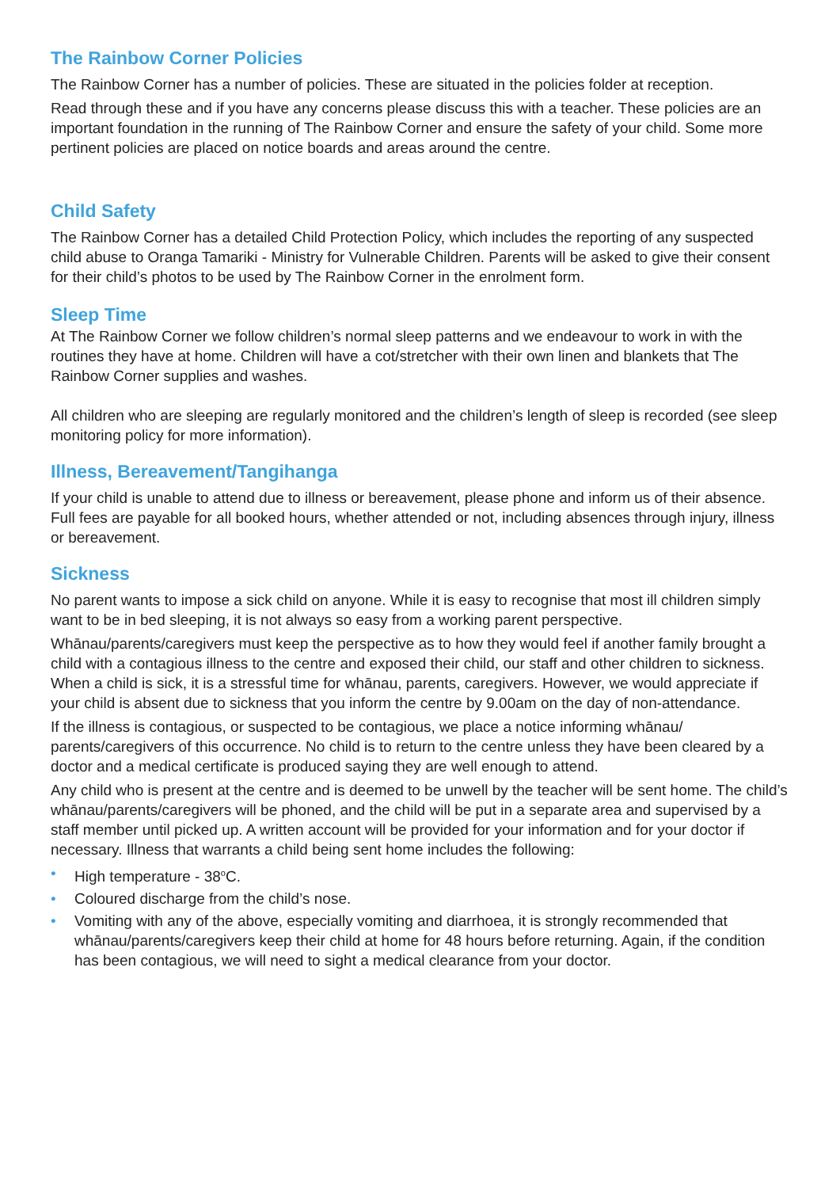The Rainbow Corner Policies
The Rainbow Corner has a number of policies. These are situated in the policies folder at reception.
Read through these and if you have any concerns please discuss this with a teacher. These policies are an important foundation in the running of The Rainbow Corner and ensure the safety of your child. Some more pertinent policies are placed on notice boards and areas around the centre.
Child Safety
The Rainbow Corner has a detailed Child Protection Policy, which includes the reporting of any suspected child abuse to Oranga Tamariki - Ministry for Vulnerable Children. Parents will be asked to give their consent for their child’s photos to be used by The Rainbow Corner in the enrolment form.
Sleep Time
At The Rainbow Corner we follow children’s normal sleep patterns and we endeavour to work in with the routines they have at home. Children will have a cot/stretcher with their own linen and blankets that The Rainbow Corner supplies and washes.
All children who are sleeping are regularly monitored and the children’s length of sleep is recorded (see sleep monitoring policy for more information).
Illness, Bereavement/Tangihanga
If your child is unable to attend due to illness or bereavement, please phone and inform us of their absence. Full fees are payable for all booked hours, whether attended or not, including absences through injury, illness or bereavement.
Sickness
No parent wants to impose a sick child on anyone. While it is easy to recognise that most ill children simply want to be in bed sleeping, it is not always so easy from a working parent perspective.
Whānau/parents/caregivers must keep the perspective as to how they would feel if another family brought a child with a contagious illness to the centre and exposed their child, our staff and other children to sickness. When a child is sick, it is a stressful time for whānau, parents, caregivers. However, we would appreciate if your child is absent due to sickness that you inform the centre by 9.00am on the day of non-attendance.
If the illness is contagious, or suspected to be contagious, we place a notice informing whānau/ parents/caregivers of this occurrence. No child is to return to the centre unless they have been cleared by a doctor and a medical certificate is produced saying they are well enough to attend.
Any child who is present at the centre and is deemed to be unwell by the teacher will be sent home. The child’s whānau/parents/caregivers will be phoned, and the child will be put in a separate area and supervised by a staff member until picked up. A written account will be provided for your information and for your doctor if necessary. Illness that warrants a child being sent home includes the following:
• High temperature - 38<sup>o</sup>C.
• Coloured discharge from the child’s nose.
• Vomiting with any of the above, especially vomiting and diarrhoea, it is strongly recommended that whānau/parents/caregivers keep their child at home for 48 hours before returning. Again, if the condition has been contagious, we will need to sight a medical clearance from your doctor.